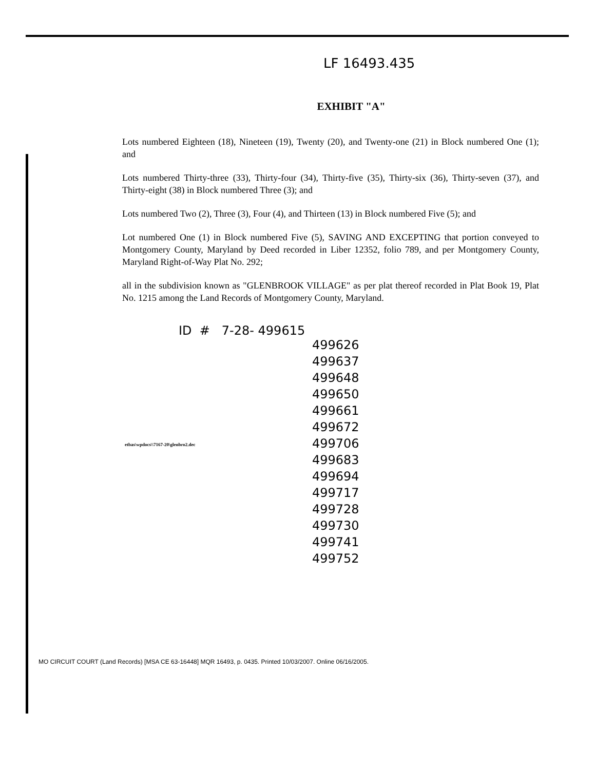LF 16493.435
EXHIBIT "A"
Lots numbered Eighteen (18), Nineteen (19), Twenty (20), and Twenty-one (21) in Block numbered One (1); and
Lots numbered Thirty-three (33), Thirty-four (34), Thirty-five (35), Thirty-six (36), Thirty-seven (37), and Thirty-eight (38) in Block numbered Three (3); and
Lots numbered Two (2), Three (3), Four (4), and Thirteen (13) in Block numbered Five (5); and
Lot numbered One (1) in Block numbered Five (5), SAVING AND EXCEPTING that portion conveyed to Montgomery County, Maryland by Deed recorded in Liber 12352, folio 789, and per Montgomery County, Maryland Right-of-Way Plat No. 292;
all in the subdivision known as "GLENBROOK VILLAGE" as per plat thereof recorded in Plat Book 19, Plat No. 1215 among the Land Records of Montgomery County, Maryland.
ID # 7-28- 499615
499626
499637
499648
499650
499661
499672
499706
499683
499694
499717
499728
499730
499741
499752
etbas\wpdocs\\7167-20\glenbro2.dec
MO CIRCUIT COURT (Land Records) [MSA CE 63-16448] MQR 16493, p. 0435. Printed 10/03/2007. Online 06/16/2005.